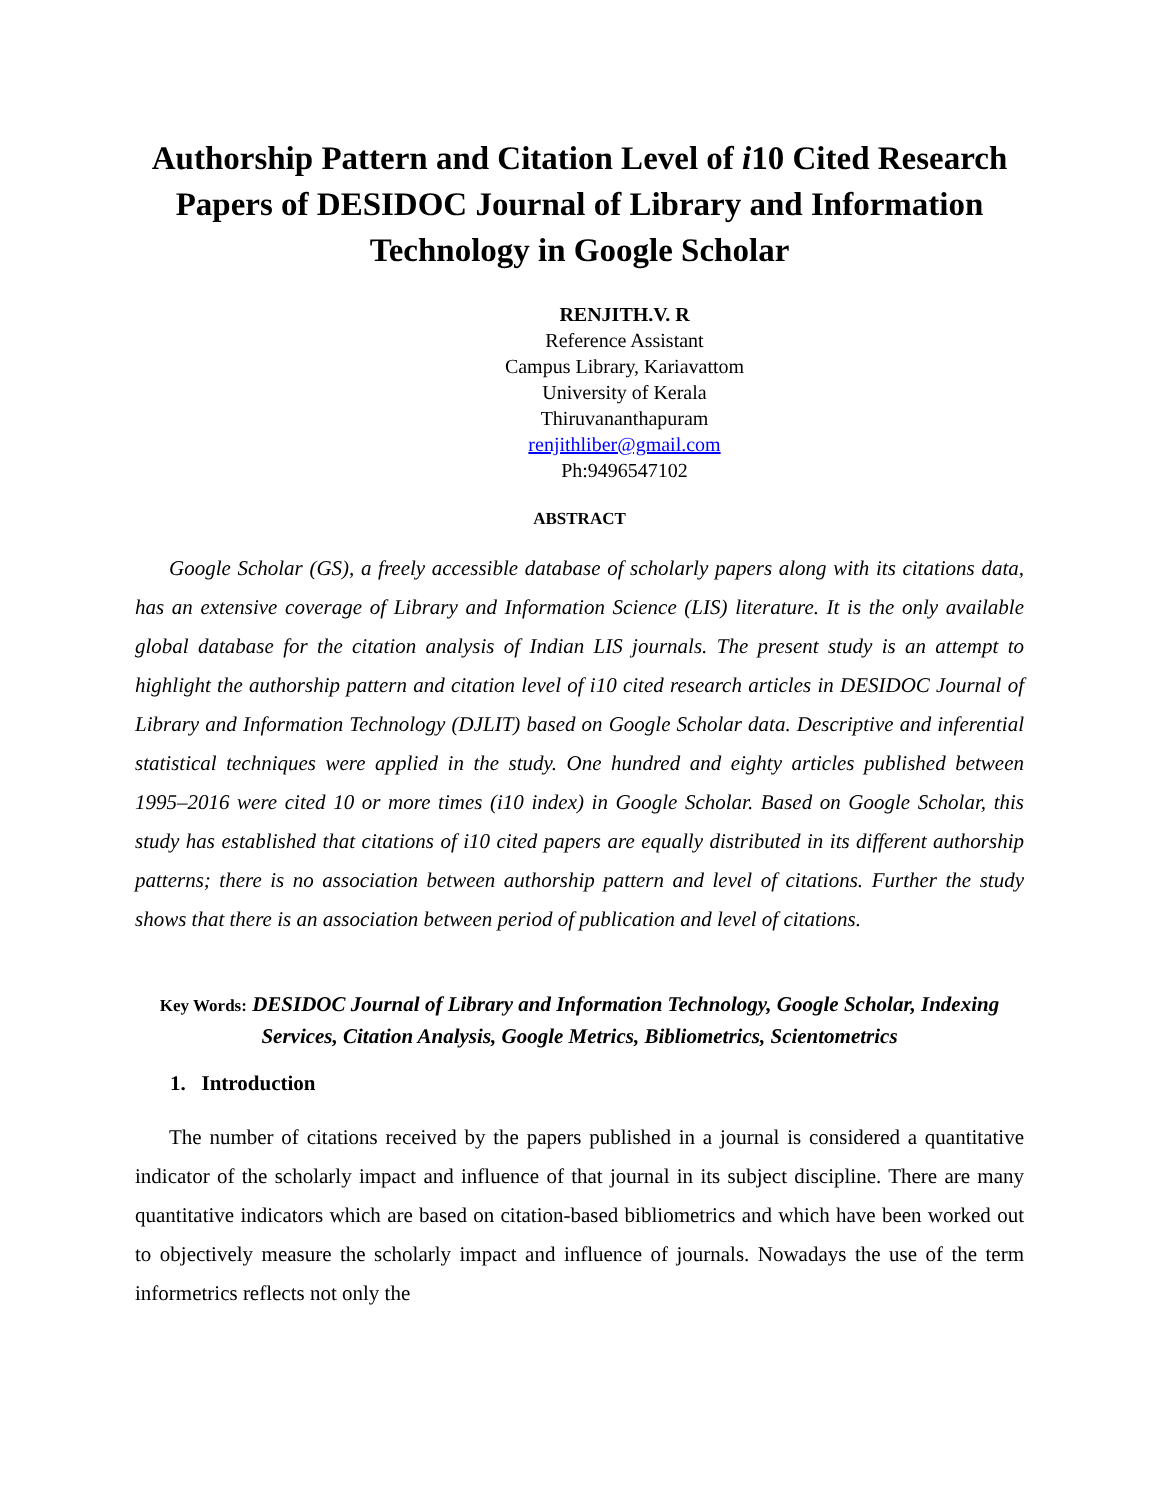Authorship Pattern and Citation Level of i10 Cited Research Papers of DESIDOC Journal of Library and Information Technology in Google Scholar
RENJITH.V. R
Reference Assistant
Campus Library, Kariavattom
University of Kerala
Thiruvananthapuram
renjithliber@gmail.com
Ph:9496547102
ABSTRACT
Google Scholar (GS), a freely accessible database of scholarly papers along with its citations data, has an extensive coverage of Library and Information Science (LIS) literature. It is the only available global database for the citation analysis of Indian LIS journals. The present study is an attempt to highlight the authorship pattern and citation level of i10 cited research articles in DESIDOC Journal of Library and Information Technology (DJLIT) based on Google Scholar data. Descriptive and inferential statistical techniques were applied in the study. One hundred and eighty articles published between 1995–2016 were cited 10 or more times (i10 index) in Google Scholar. Based on Google Scholar, this study has established that citations of i10 cited papers are equally distributed in its different authorship patterns; there is no association between authorship pattern and level of citations. Further the study shows that there is an association between period of publication and level of citations.
Key Words: DESIDOC Journal of Library and Information Technology, Google Scholar, Indexing Services, Citation Analysis, Google Metrics, Bibliometrics, Scientometrics
1. Introduction
The number of citations received by the papers published in a journal is considered a quantitative indicator of the scholarly impact and influence of that journal in its subject discipline. There are many quantitative indicators which are based on citation-based bibliometrics and which have been worked out to objectively measure the scholarly impact and influence of journals. Nowadays the use of the term informetrics reflects not only the